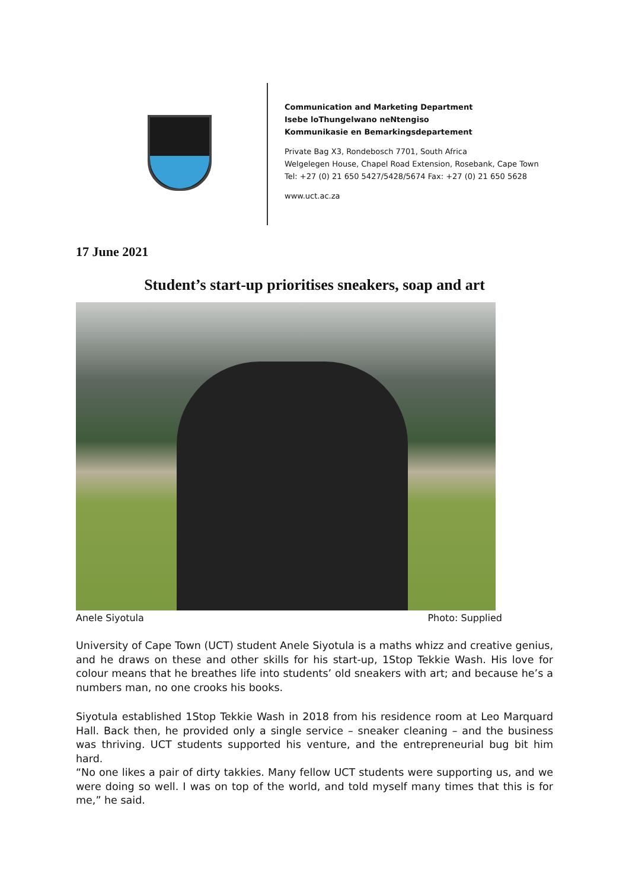Communication and Marketing Department
Isebe loThungelwano neNtengiso
Kommunikasie en Bemarkingsdepartement
Private Bag X3, Rondebosch 7701, South Africa
Welgelegen House, Chapel Road Extension, Rosebank, Cape Town
Tel: +27 (0) 21 650 5427/5428/5674 Fax: +27 (0) 21 650 5628
www.uct.ac.za
17 June 2021
Student’s start-up prioritises sneakers, soap and art
Anele Siyotula Photo: Supplied
University of Cape Town (UCT) student Anele Siyotula is a maths whizz and creative genius, and he draws on these and other skills for his start-up, 1Stop Tekkie Wash. His love for colour means that he breathes life into students’ old sneakers with art; and because he’s a numbers man, no one crooks his books.
Siyotula established 1Stop Tekkie Wash in 2018 from his residence room at Leo Marquard Hall. Back then, he provided only a single service – sneaker cleaning – and the business was thriving. UCT students supported his venture, and the entrepreneurial bug bit him hard.
“No one likes a pair of dirty takkies. Many fellow UCT students were supporting us, and we were doing so well. I was on top of the world, and told myself many times that this is for me,” he said.